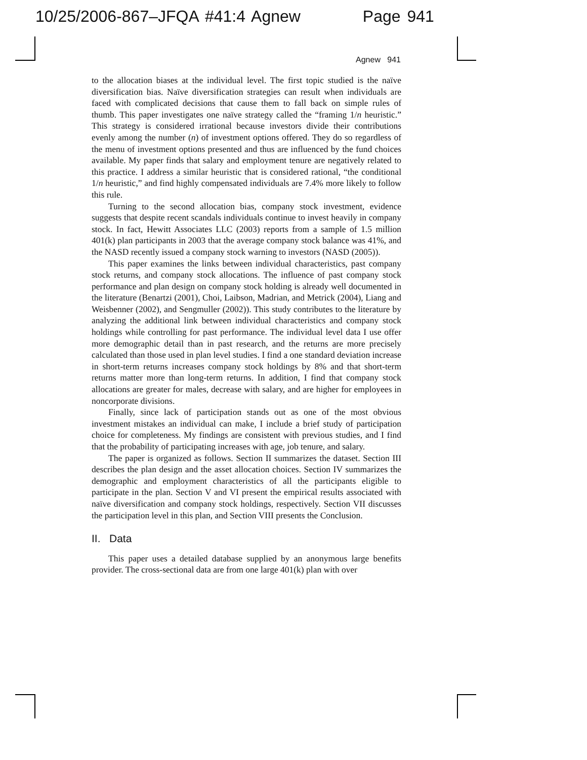10/25/2006-867–JFQA #41:4 Agnew Page 941
Agnew 941
to the allocation biases at the individual level. The first topic studied is the naïve diversification bias. Naïve diversification strategies can result when individuals are faced with complicated decisions that cause them to fall back on simple rules of thumb. This paper investigates one naïve strategy called the “framing 1/n heuristic.” This strategy is considered irrational because investors divide their contributions evenly among the number (n) of investment options offered. They do so regardless of the menu of investment options presented and thus are influenced by the fund choices available. My paper finds that salary and employment tenure are negatively related to this practice. I address a similar heuristic that is considered rational, “the conditional 1/n heuristic,” and find highly compensated individuals are 7.4% more likely to follow this rule.
Turning to the second allocation bias, company stock investment, evidence suggests that despite recent scandals individuals continue to invest heavily in company stock. In fact, Hewitt Associates LLC (2003) reports from a sample of 1.5 million 401(k) plan participants in 2003 that the average company stock balance was 41%, and the NASD recently issued a company stock warning to investors (NASD (2005)).
This paper examines the links between individual characteristics, past company stock returns, and company stock allocations. The influence of past company stock performance and plan design on company stock holding is already well documented in the literature (Benartzi (2001), Choi, Laibson, Madrian, and Metrick (2004), Liang and Weisbenner (2002), and Sengmuller (2002)). This study contributes to the literature by analyzing the additional link between individual characteristics and company stock holdings while controlling for past performance. The individual level data I use offer more demographic detail than in past research, and the returns are more precisely calculated than those used in plan level studies. I find a one standard deviation increase in short-term returns increases company stock holdings by 8% and that short-term returns matter more than long-term returns. In addition, I find that company stock allocations are greater for males, decrease with salary, and are higher for employees in noncorporate divisions.
Finally, since lack of participation stands out as one of the most obvious investment mistakes an individual can make, I include a brief study of participation choice for completeness. My findings are consistent with previous studies, and I find that the probability of participating increases with age, job tenure, and salary.
The paper is organized as follows. Section II summarizes the dataset. Section III describes the plan design and the asset allocation choices. Section IV summarizes the demographic and employment characteristics of all the participants eligible to participate in the plan. Section V and VI present the empirical results associated with naïve diversification and company stock holdings, respectively. Section VII discusses the participation level in this plan, and Section VIII presents the Conclusion.
II. Data
This paper uses a detailed database supplied by an anonymous large benefits provider. The cross-sectional data are from one large 401(k) plan with over